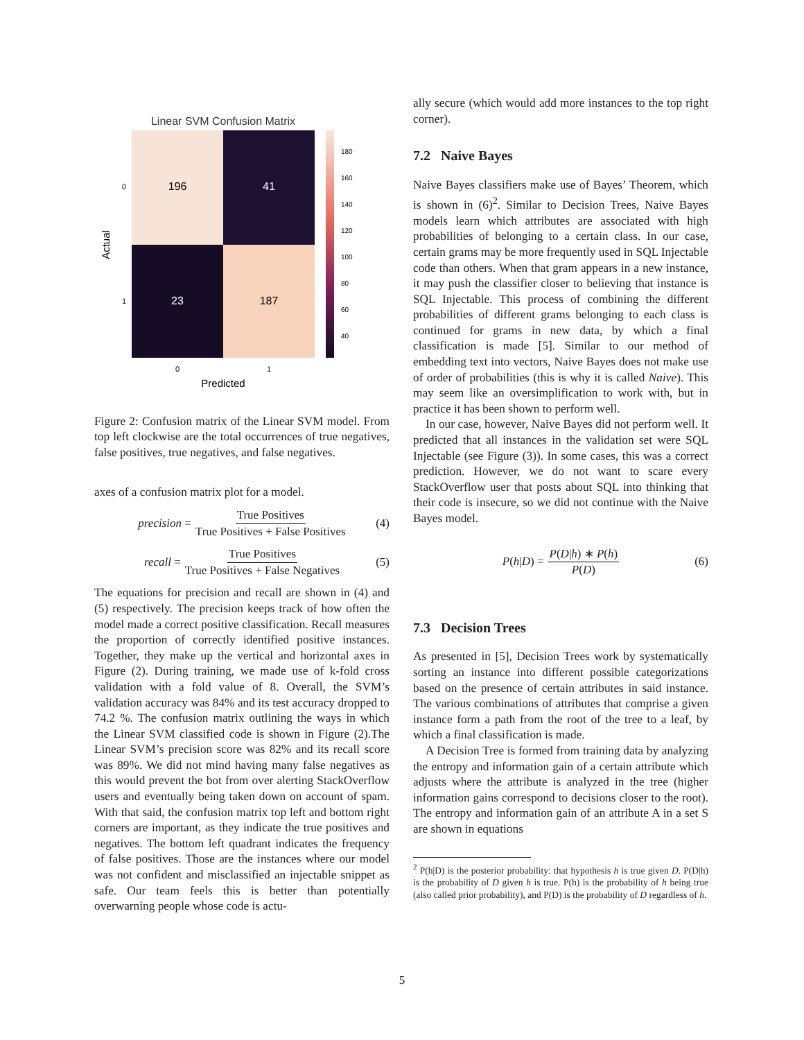Linear SVM Confusion Matrix
196
41
23
187
Actual
0
1
0
1
Predicted
180
160
140
120
100
80
60
40
Figure 2: Confusion matrix of the Linear SVM model. From top left clockwise are the total occurrences of true negatives, false positives, true negatives, and false negatives.
axes of a confusion matrix plot for a model.
precision = True Positives True Positives + False Positives (4)
recall = True Positives True Positives + False Negatives (5)
The equations for precision and recall are shown in (4) and (5) respectively. The precision keeps track of how often the model made a correct positive classification. Recall measures the proportion of correctly identified positive instances. Together, they make up the vertical and horizontal axes in Figure (2). During training, we made use of k-fold cross validation with a fold value of 8. Overall, the SVM’s validation accuracy was 84% and its test accuracy dropped to 74.2 %. The confusion matrix outlining the ways in which the Linear SVM classified code is shown in Figure (2).The Linear SVM’s precision score was 82% and its recall score was 89%. We did not mind having many false negatives as this would prevent the bot from over alerting StackOverflow users and eventually being taken down on account of spam. With that said, the confusion matrix top left and bottom right corners are important, as they indicate the true positives and negatives. The bottom left quadrant indicates the frequency of false positives. Those are the instances where our model was not confident and misclassified an injectable snippet as safe. Our team feels this is better than potentially overwarning people whose code is actu-
ally secure (which would add more instances to the top right corner).
7.2 Naive Bayes
Naive Bayes classifiers make use of Bayes’ Theorem, which is shown in (6)<sup>2</sup>. Similar to Decision Trees, Naive Bayes models learn which attributes are associated with high probabilities of belonging to a certain class. In our case, certain grams may be more frequently used in SQL Injectable code than others. When that gram appears in a new instance, it may push the classifier closer to believing that instance is SQL Injectable. This process of combining the different probabilities of different grams belonging to each class is continued for grams in new data, by which a final classification is made [5]. Similar to our method of embedding text into vectors, Naive Bayes does not make use of order of probabilities (this is why it is called Naive). This may seem like an oversimplification to work with, but in practice it has been shown to perform well.
In our case, however, Naive Bayes did not perform well. It predicted that all instances in the validation set were SQL Injectable (see Figure (3)). In some cases, this was a correct prediction. However, we do not want to scare every StackOverflow user that posts about SQL into thinking that their code is insecure, so we did not continue with the Naive Bayes model.
P (h | D) = P(D|h) ∗ P(h) P(D) (6)
7.3 Decision Trees
As presented in [5], Decision Trees work by systematically sorting an instance into different possible categorizations based on the presence of certain attributes in said instance. The various combinations of attributes that comprise a given instance form a path from the root of the tree to a leaf, by which a final classification is made.
A Decision Tree is formed from training data by analyzing the entropy and information gain of a certain attribute which adjusts where the attribute is analyzed in the tree (higher information gains correspond to decisions closer to the root). The entropy and information gain of an attribute A in a set S are shown in equations
<sup>2</sup> P(h|D) is the posterior probability: that hypothesis h is true given D. P(D|h) is the probability of D given h is true. P(h) is the probability of h being true (also called prior probability), and P(D) is the probability of D regardless of h.
5